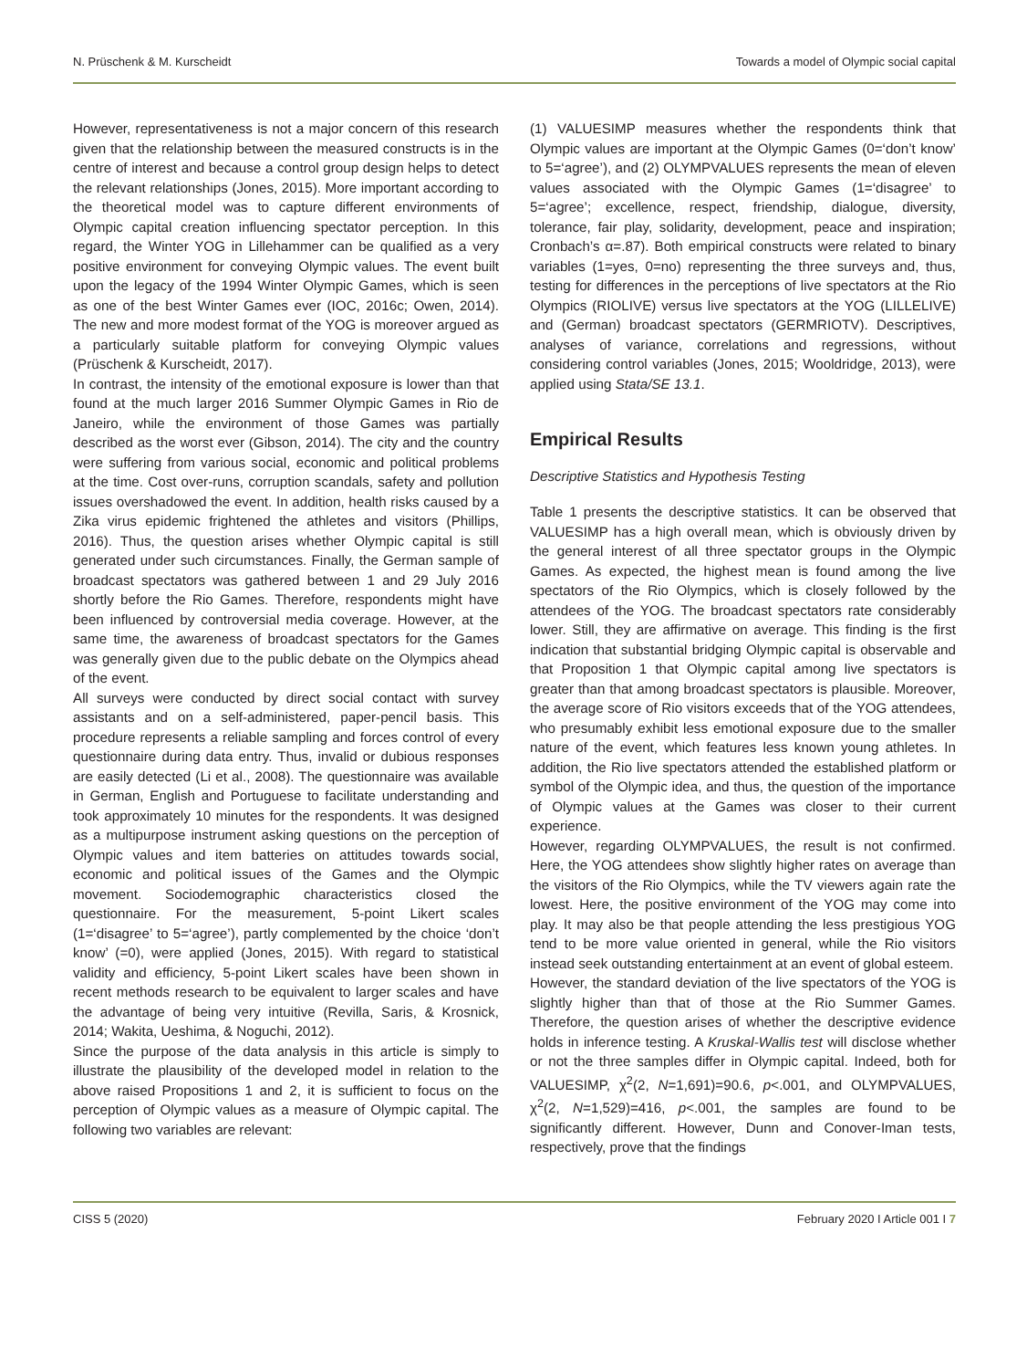N. Prüschenk & M. Kurscheidt Towards a model of Olympic social capital
However, representativeness is not a major concern of this research given that the relationship between the measured constructs is in the centre of interest and because a control group design helps to detect the relevant relationships (Jones, 2015). More important according to the theoretical model was to capture different environments of Olympic capital creation influencing spectator perception. In this regard, the Winter YOG in Lillehammer can be qualified as a very positive environment for conveying Olympic values. The event built upon the legacy of the 1994 Winter Olympic Games, which is seen as one of the best Winter Games ever (IOC, 2016c; Owen, 2014). The new and more modest format of the YOG is moreover argued as a particularly suitable platform for conveying Olympic values (Prüschenk & Kurscheidt, 2017).
In contrast, the intensity of the emotional exposure is lower than that found at the much larger 2016 Summer Olympic Games in Rio de Janeiro, while the environment of those Games was partially described as the worst ever (Gibson, 2014). The city and the country were suffering from various social, economic and political problems at the time. Cost over-runs, corruption scandals, safety and pollution issues overshadowed the event. In addition, health risks caused by a Zika virus epidemic frightened the athletes and visitors (Phillips, 2016). Thus, the question arises whether Olympic capital is still generated under such circumstances. Finally, the German sample of broadcast spectators was gathered between 1 and 29 July 2016 shortly before the Rio Games. Therefore, respondents might have been influenced by controversial media coverage. However, at the same time, the awareness of broadcast spectators for the Games was generally given due to the public debate on the Olympics ahead of the event.
All surveys were conducted by direct social contact with survey assistants and on a self-administered, paper-pencil basis. This procedure represents a reliable sampling and forces control of every questionnaire during data entry. Thus, invalid or dubious responses are easily detected (Li et al., 2008). The questionnaire was available in German, English and Portuguese to facilitate understanding and took approximately 10 minutes for the respondents. It was designed as a multipurpose instrument asking questions on the perception of Olympic values and item batteries on attitudes towards social, economic and political issues of the Games and the Olympic movement. Sociodemographic characteristics closed the questionnaire. For the measurement, 5-point Likert scales (1=‘disagree’ to 5=‘agree’), partly complemented by the choice ‘don’t know’ (=0), were applied (Jones, 2015). With regard to statistical validity and efficiency, 5-point Likert scales have been shown in recent methods research to be equivalent to larger scales and have the advantage of being very intuitive (Revilla, Saris, & Krosnick, 2014; Wakita, Ueshima, & Noguchi, 2012).
Since the purpose of the data analysis in this article is simply to illustrate the plausibility of the developed model in relation to the above raised Propositions 1 and 2, it is sufficient to focus on the perception of Olympic values as a measure of Olympic capital. The following two variables are relevant:
(1) VALUESIMP measures whether the respondents think that Olympic values are important at the Olympic Games (0=‘don’t know’ to 5=‘agree’), and (2) OLYMPVALUES represents the mean of eleven values associated with the Olympic Games (1=‘disagree’ to 5=‘agree’; excellence, respect, friendship, dialogue, diversity, tolerance, fair play, solidarity, development, peace and inspiration; Cronbach’s α=.87). Both empirical constructs were related to binary variables (1=yes, 0=no) representing the three surveys and, thus, testing for differences in the perceptions of live spectators at the Rio Olympics (RIOLIVE) versus live spectators at the YOG (LILLELIVE) and (German) broadcast spectators (GERMRIOTV). Descriptives, analyses of variance, correlations and regressions, without considering control variables (Jones, 2015; Wooldridge, 2013), were applied using Stata/SE 13.1.
Empirical Results
Descriptive Statistics and Hypothesis Testing
Table 1 presents the descriptive statistics. It can be observed that VALUESIMP has a high overall mean, which is obviously driven by the general interest of all three spectator groups in the Olympic Games. As expected, the highest mean is found among the live spectators of the Rio Olympics, which is closely followed by the attendees of the YOG. The broadcast spectators rate considerably lower. Still, they are affirmative on average. This finding is the first indication that substantial bridging Olympic capital is observable and that Proposition 1 that Olympic capital among live spectators is greater than that among broadcast spectators is plausible. Moreover, the average score of Rio visitors exceeds that of the YOG attendees, who presumably exhibit less emotional exposure due to the smaller nature of the event, which features less known young athletes. In addition, the Rio live spectators attended the established platform or symbol of the Olympic idea, and thus, the question of the importance of Olympic values at the Games was closer to their current experience.
However, regarding OLYMPVALUES, the result is not confirmed. Here, the YOG attendees show slightly higher rates on average than the visitors of the Rio Olympics, while the TV viewers again rate the lowest. Here, the positive environment of the YOG may come into play. It may also be that people attending the less prestigious YOG tend to be more value oriented in general, while the Rio visitors instead seek outstanding entertainment at an event of global esteem.
However, the standard deviation of the live spectators of the YOG is slightly higher than that of those at the Rio Summer Games. Therefore, the question arises of whether the descriptive evidence holds in inference testing. A Kruskal-Wallis test will disclose whether or not the three samples differ in Olympic capital. Indeed, both for VALUESIMP, χ<sup>2</sup>(2, N=1,691)=90.6, p<.001, and OLYMPVALUES, χ<sup>2</sup>(2, N=1,529)=416, p<.001, the samples are found to be significantly different. However, Dunn and Conover-Iman tests, respectively, prove that the findings
CISS 5 (2020) February 2020 I Article 001 I 7